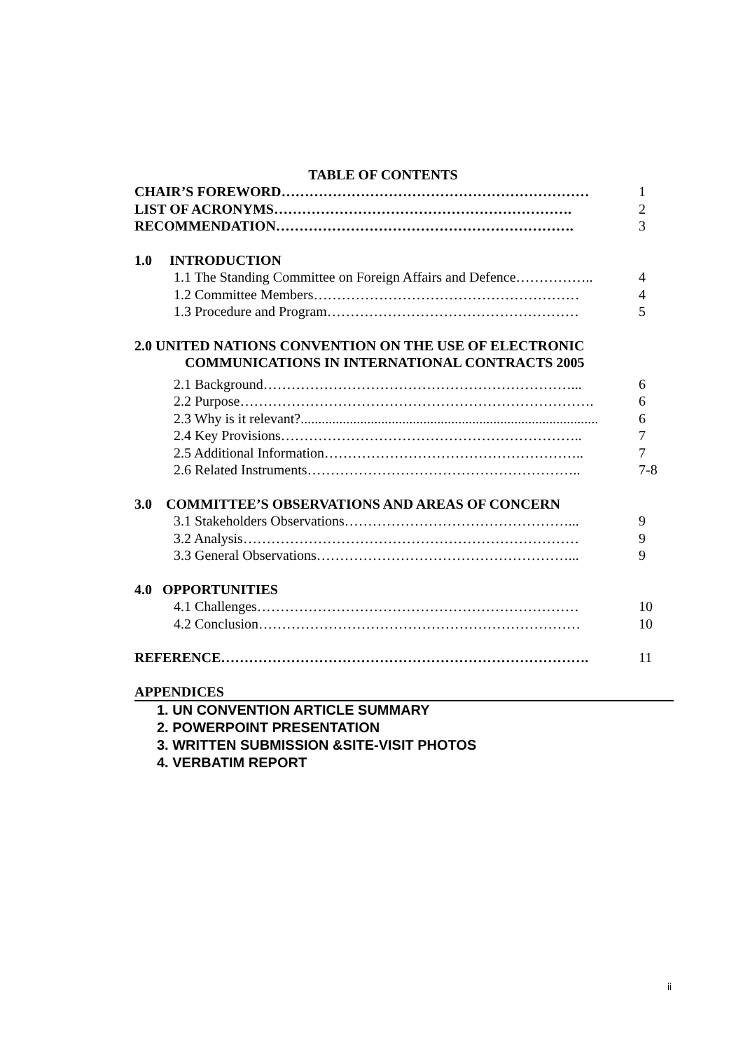TABLE OF CONTENTS
CHAIR’S FOREWORD………………………………………………………… 1
LIST OF ACRONYMS………………………………………………………. 2
RECOMMENDATION………………………………………………………. 3
1.0 INTRODUCTION
1.1 The Standing Committee on Foreign Affairs and Defence…………….. 4
1.2 Committee Members………………………………………………… 4
1.3 Procedure and Program……………………………………………… 5
2.0 UNITED NATIONS CONVENTION ON THE USE OF ELECTRONIC
COMMUNICATIONS IN INTERNATIONAL CONTRACTS 2005
2.1 Background…………………………………………………………... 6
2.2 Purpose…………………………………………………………………. 6
2.3 Why is it relevant?..................................................................................... 6
2.4 Key Provisions……………………………………………………….. 7
2.5 Additional Information……………………………………………….. 7
2.6 Related Instruments………………………………………………….. 7-8
3.0 COMMITTEE’S OBSERVATIONS AND AREAS OF CONCERN
3.1 Stakeholders Observations…………………………………………... 9
3.2 Analysis……………………………………………………………… 9
3.3 General Observations………………………………………………... 9
4.0 OPPORTUNITIES
4.1 Challenges…………………………………………………………… 10
4.2 Conclusion…………………………………………………………… 10
REFERENCE……………………………………………………………………. 11
APPENDICES
1. UN CONVENTION ARTICLE SUMMARY
2. POWERPOINT PRESENTATION
3. WRITTEN SUBMISSION &SITE-VISIT PHOTOS
4. VERBATIM REPORT
ii